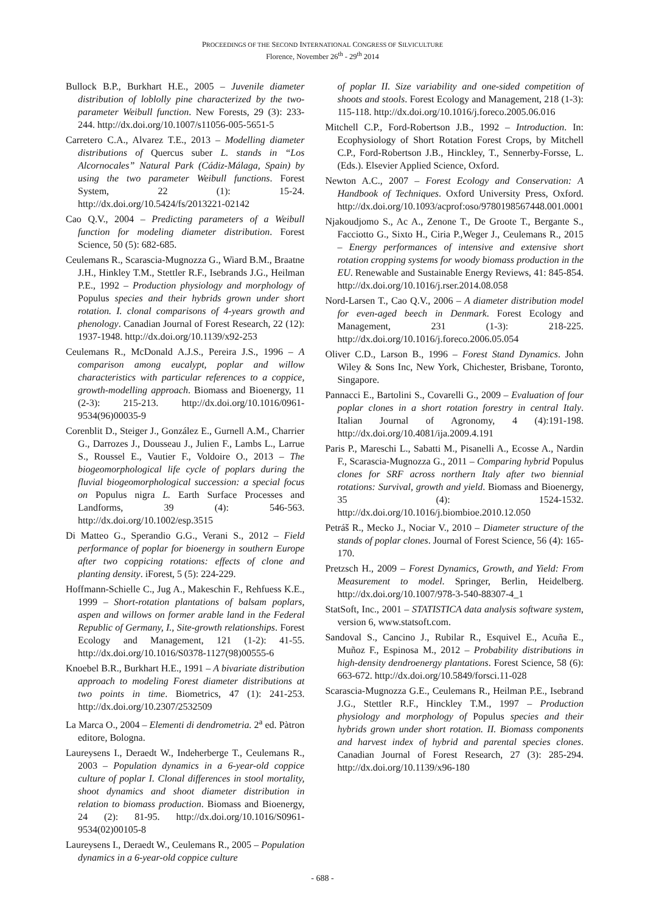PROCEEDINGS OF THE SECOND INTERNATIONAL CONGRESS OF SILVICULTURE
Florence, November 26<sup>th</sup> - 29<sup>th</sup> 2014
Bullock B.P., Burkhart H.E., 2005 – Juvenile diameter distribution of loblolly pine characterized by the two-parameter Weibull function. New Forests, 29 (3): 233-244. http://dx.doi.org/10.1007/s11056-005-5651-5
Carretero C.A., Alvarez T.E., 2013 – Modelling diameter distributions of Quercus suber L. stands in “Los Alcornocales” Natural Park (Cádiz-Málaga, Spain) by using the two parameter Weibull functions. Forest System, 22 (1): 15-24. http://dx.doi.org/10.5424/fs/2013221-02142
Cao Q.V., 2004 – Predicting parameters of a Weibull function for modeling diameter distribution. Forest Science, 50 (5): 682-685.
Ceulemans R., Scarascia-Mugnozza G., Wiard B.M., Braatne J.H., Hinkley T.M., Stettler R.F., Isebrands J.G., Heilman P.E., 1992 – Production physiology and morphology of Populus species and their hybrids grown under short rotation. I. clonal comparisons of 4-years growth and phenology. Canadian Journal of Forest Research, 22 (12): 1937-1948. http://dx.doi.org/10.1139/x92-253
Ceulemans R., McDonald A.J.S., Pereira J.S., 1996 – A comparison among eucalypt, poplar and willow characteristics with particular references to a coppice, growth-modelling approach. Biomass and Bioenergy, 11 (2-3): 215-213. http://dx.doi.org/10.1016/0961-9534(96)00035-9
Corenblit D., Steiger J., González E., Gurnell A.M., Charrier G., Darrozes J., Dousseau J., Julien F., Lambs L., Larrue S., Roussel E., Vautier F., Voldoire O., 2013 – The biogeomorphological life cycle of poplars during the fluvial biogeomorphological succession: a special focus on Populus nigra L. Earth Surface Processes and Landforms, 39 (4): 546-563. http://dx.doi.org/10.1002/esp.3515
Di Matteo G., Sperandio G.G., Verani S., 2012 – Field performance of poplar for bioenergy in southern Europe after two coppicing rotations: effects of clone and planting density. iForest, 5 (5): 224-229.
Hoffmann-Schielle C., Jug A., Makeschin F., Rehfuess K.E., 1999 – Short-rotation plantations of balsam poplars, aspen and willows on former arable land in the Federal Republic of Germany, I., Site-growth relationships. Forest Ecology and Management, 121 (1-2): 41-55. http://dx.doi.org/10.1016/S0378-1127(98)00555-6
Knoebel B.R., Burkhart H.E., 1991 – A bivariate distribution approach to modeling Forest diameter distributions at two points in time. Biometrics, 47 (1): 241-253. http://dx.doi.org/10.2307/2532509
La Marca O., 2004 – Elementi di dendrometria. 2<sup>a</sup> ed. Pàtron editore, Bologna.
Laureysens I., Deraedt W., Indeherberge T., Ceulemans R., 2003 – Population dynamics in a 6-year-old coppice culture of poplar I. Clonal differences in stool mortality, shoot dynamics and shoot diameter distribution in relation to biomass production. Biomass and Bioenergy, 24 (2): 81-95. http://dx.doi.org/10.1016/S0961-9534(02)00105-8
Laureysens I., Deraedt W., Ceulemans R., 2005 – Population dynamics in a 6-year-old coppice culture
of poplar II. Size variability and one-sided competition of shoots and stools. Forest Ecology and Management, 218 (1-3): 115-118. http://dx.doi.org/10.1016/j.foreco.2005.06.016
Mitchell C.P., Ford-Robertson J.B., 1992 – Introduction. In: Ecophysiology of Short Rotation Forest Crops, by Mitchell C.P., Ford-Robertson J.B., Hinckley, T., Sennerby-Forsse, L. (Eds.). Elsevier Applied Science, Oxford.
Newton A.C., 2007 – Forest Ecology and Conservation: A Handbook of Techniques. Oxford University Press, Oxford. http://dx.doi.org/10.1093/acprof:oso/9780198567448.001.0001
Njakoudjomo S., Ac A., Zenone T., De Groote T., Bergante S., Facciotto G., Sixto H., Ciria P.,Weger J., Ceulemans R., 2015 – Energy performances of intensive and extensive short rotation cropping systems for woody biomass production in the EU. Renewable and Sustainable Energy Reviews, 41: 845-854. http://dx.doi.org/10.1016/j.rser.2014.08.058
Nord-Larsen T., Cao Q.V., 2006 – A diameter distribution model for even-aged beech in Denmark. Forest Ecology and Management, 231 (1-3): 218-225. http://dx.doi.org/10.1016/j.foreco.2006.05.054
Oliver C.D., Larson B., 1996 – Forest Stand Dynamics. John Wiley & Sons Inc, New York, Chichester, Brisbane, Toronto, Singapore.
Pannacci E., Bartolini S., Covarelli G., 2009 – Evaluation of four poplar clones in a short rotation forestry in central Italy. Italian Journal of Agronomy, 4 (4):191-198. http://dx.doi.org/10.4081/ija.2009.4.191
Paris P., Mareschi L., Sabatti M., Pisanelli A., Ecosse A., Nardin F., Scarascia-Mugnozza G., 2011 – Comparing hybrid Populus clones for SRF across northern Italy after two biennial rotations: Survival, growth and yield. Biomass and Bioenergy, 35 (4): 1524-1532. http://dx.doi.org/10.1016/j.biombioe.2010.12.050
Petráš R., Mecko J., Nociar V., 2010 – Diameter structure of the stands of poplar clones. Journal of Forest Science, 56 (4): 165-170.
Pretzsch H., 2009 – Forest Dynamics, Growth, and Yield: From Measurement to model. Springer, Berlin, Heidelberg. http://dx.doi.org/10.1007/978-3-540-88307-4_1
StatSoft, Inc., 2001 – STATISTICA data analysis software system, version 6, www.statsoft.com.
Sandoval S., Cancino J., Rubilar R., Esquivel E., Acuña E., Muñoz F., Espinosa M., 2012 – Probability distributions in high-density dendroenergy plantations. Forest Science, 58 (6): 663-672. http://dx.doi.org/10.5849/forsci.11-028
Scarascia-Mugnozza G.E., Ceulemans R., Heilman P.E., Isebrand J.G., Stettler R.F., Hinckley T.M., 1997 – Production physiology and morphology of Populus species and their hybrids grown under short rotation. II. Biomass components and harvest index of hybrid and parental species clones. Canadian Journal of Forest Research, 27 (3): 285-294. http://dx.doi.org/10.1139/x96-180
- 688 -